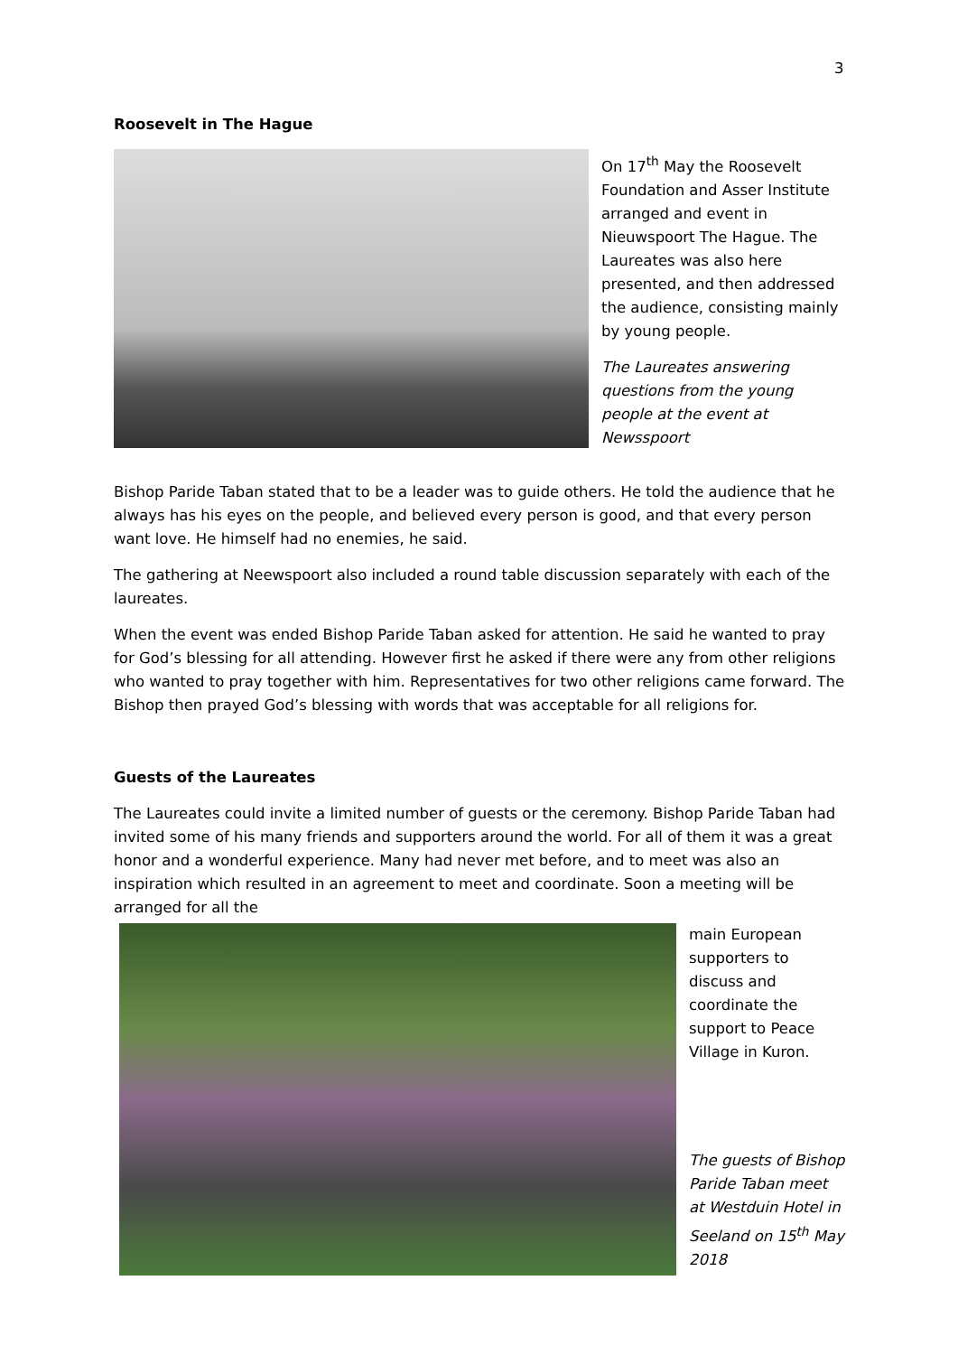3
Roosevelt in The Hague
On 17<sup>th</sup> May the Roosevelt Foundation and Asser Institute arranged and event in Nieuwspoort The Hague. The Laureates was also here presented, and then addressed the audience, consisting mainly by young people.
The Laureates answering questions from the young people at the event at Newsspoort
Bishop Paride Taban stated that to be a leader was to guide others. He told the audience that he always has his eyes on the people, and believed every person is good, and that every person want love. He himself had no enemies, he said.
The gathering at Neewspoort also included a round table discussion separately with each of the laureates.
When the event was ended Bishop Paride Taban asked for attention. He said he wanted to pray for God’s blessing for all attending. However first he asked if there were any from other religions who wanted to pray together with him. Representatives for two other religions came forward. The Bishop then prayed God’s blessing with words that was acceptable for all religions for.
Guests of the Laureates
The Laureates could invite a limited number of guests or the ceremony. Bishop Paride Taban had invited some of his many friends and supporters around the world. For all of them it was a great honor and a wonderful experience. Many had never met before, and to meet was also an inspiration which resulted in an agreement to meet and coordinate. Soon a meeting will be arranged for all the
main European supporters to discuss and coordinate the support to Peace Village in Kuron.
The guests of Bishop Paride Taban meet at Westduin Hotel in Seeland on 15<sup>th</sup> May 2018